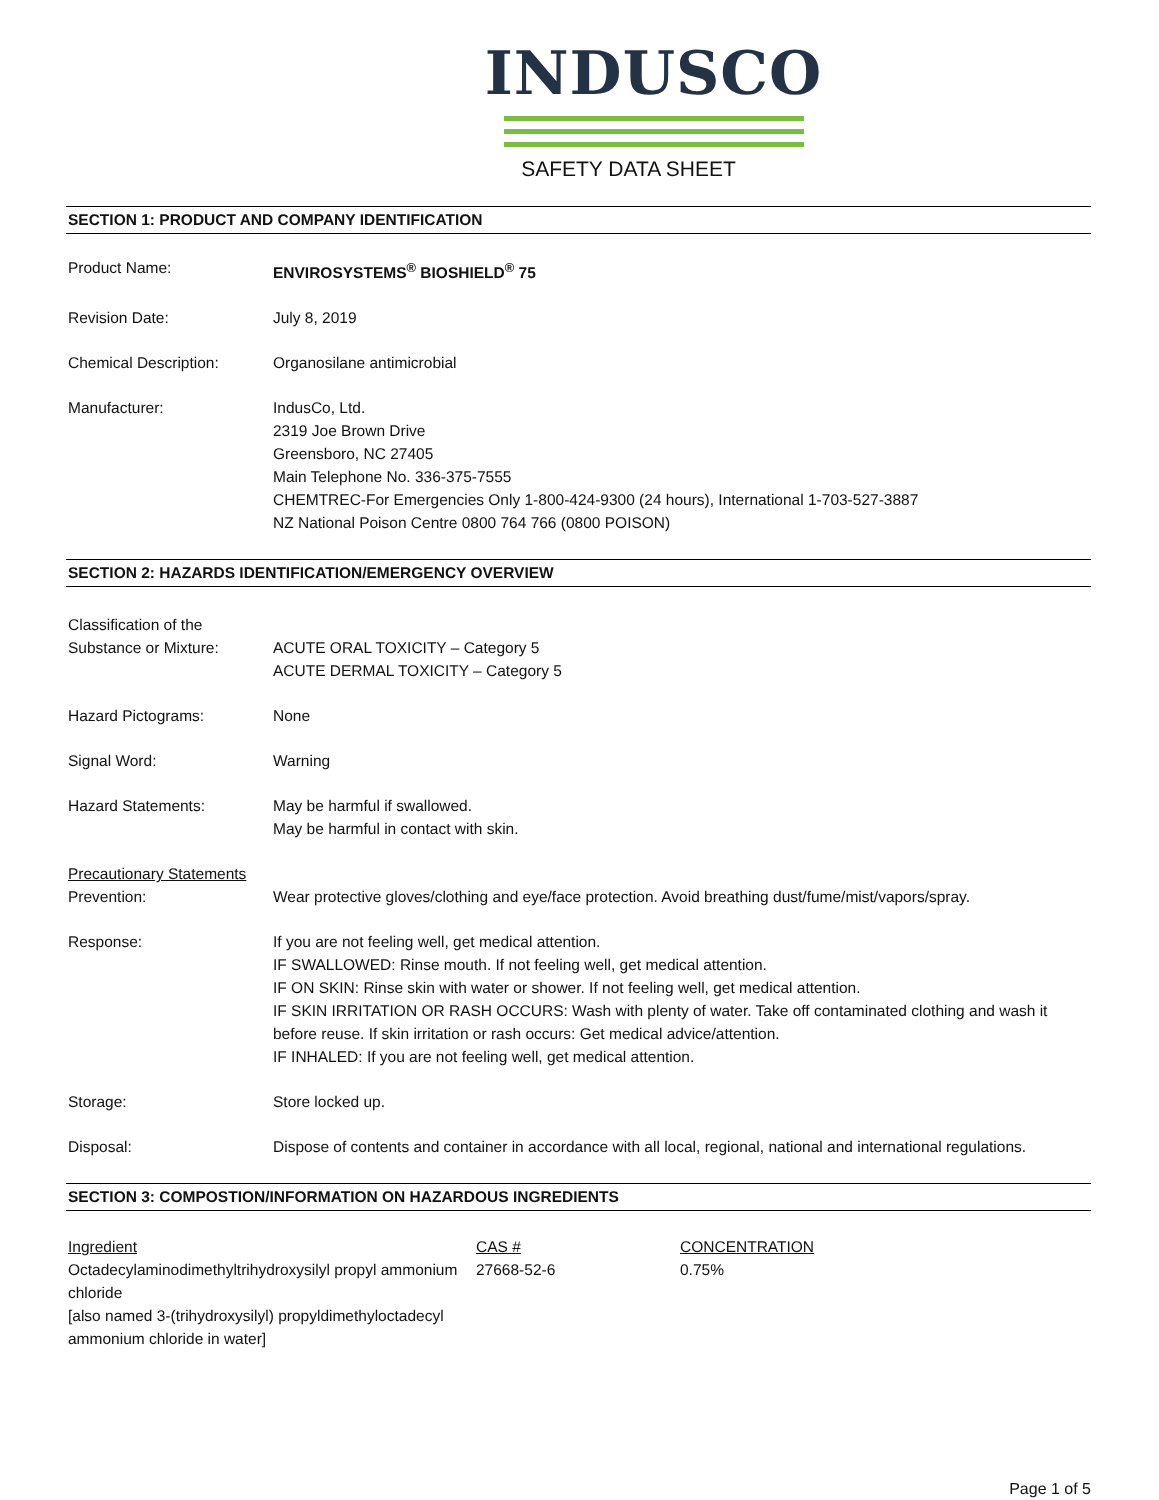INDUSCO
SAFETY DATA SHEET
SECTION 1: PRODUCT AND COMPANY IDENTIFICATION
Product Name: ENVIROSYSTEMS<sup>®</sup> BIOSHIELD<sup>®</sup> 75
Revision Date: July 8, 2019
Chemical Description: Organosilane antimicrobial
Manufacturer: IndusCo, Ltd.
2319 Joe Brown Drive
Greensboro, NC 27405
Main Telephone No. 336-375-7555
CHEMTREC-For Emergencies Only 1-800-424-9300 (24 hours), International 1-703-527-3887
NZ National Poison Centre 0800 764 766 (0800 POISON)
SECTION 2: HAZARDS IDENTIFICATION/EMERGENCY OVERVIEW
Classification of the
Substance or Mixture:
ACUTE ORAL TOXICITY – Category 5
ACUTE DERMAL TOXICITY – Category 5
Hazard Pictograms: None
Signal Word: Warning
Hazard Statements: May be harmful if swallowed.
May be harmful in contact with skin.
Precautionary Statements
Prevention: Wear protective gloves/clothing and eye/face protection. Avoid breathing dust/fume/mist/vapors/spray.
Response: If you are not feeling well, get medical attention.
IF SWALLOWED: Rinse mouth. If not feeling well, get medical attention.
IF ON SKIN: Rinse skin with water or shower. If not feeling well, get medical attention.
IF SKIN IRRITATION OR RASH OCCURS: Wash with plenty of water. Take off contaminated clothing and wash it before reuse. If skin irritation or rash occurs: Get medical advice/attention.
IF INHALED: If you are not feeling well, get medical attention.
Storage: Store locked up.
Disposal: Dispose of contents and container in accordance with all local, regional, national and international regulations.
SECTION 3: COMPOSTION/INFORMATION ON HAZARDOUS INGREDIENTS
| Ingredient | CAS # | CONCENTRATION |
| --- | --- | --- |
| Octadecylaminodimethyltrihydroxysilyl propyl ammonium chloride [also named 3-(trihydroxysilyl) propyldimethyloctadecyl ammonium chloride in water] | 27668-52-6 | 0.75% |
Page 1 of 5